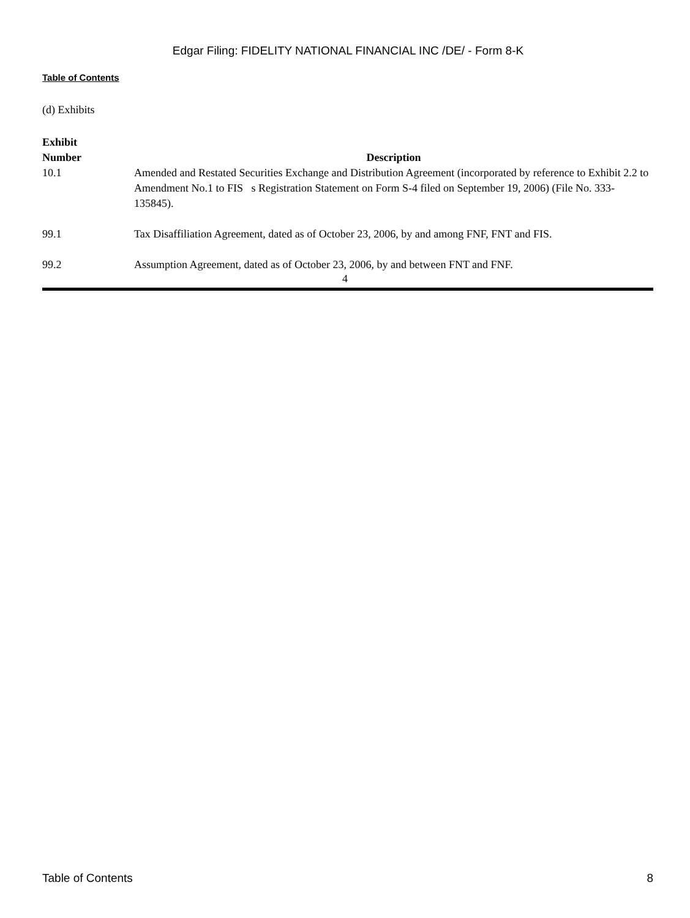Edgar Filing: FIDELITY NATIONAL FINANCIAL INC /DE/ - Form 8-K
Table of Contents
(d) Exhibits
| Exhibit Number | Description |
| --- | --- |
| 10.1 | Amended and Restated Securities Exchange and Distribution Agreement (incorporated by reference to Exhibit 2.2 to Amendment No.1 to FIS s Registration Statement on Form S-4 filed on September 19, 2006) (File No. 333-135845). |
| 99.1 | Tax Disaffiliation Agreement, dated as of October 23, 2006, by and among FNF, FNT and FIS. |
| 99.2 | Assumption Agreement, dated as of October 23, 2006, by and between FNT and FNF. |
4
Table of Contents 8